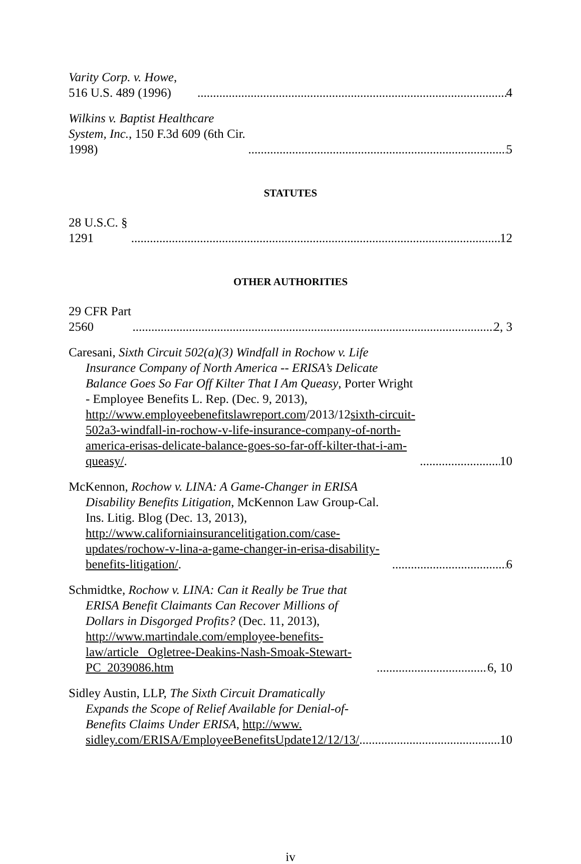Varity Corp. v. Howe, 516 U.S. 489 (1996) 4
Wilkins v. Baptist Healthcare System, Inc., 150 F.3d 609 (6th Cir. 1998) 5
STATUTES
28 U.S.C. § 1291 12
OTHER AUTHORITIES
29 CFR Part 2560 2, 3
Caresani, Sixth Circuit 502(a)(3) Windfall in Rochow v. Life Insurance Company of North America -- ERISA’s Delicate Balance Goes So Far Off Kilter That I Am Queasy, Porter Wright - Employee Benefits L. Rep. (Dec. 9, 2013), http://www.employeebenefitslawreport.com/2013/12sixth-circuit-502a3-windfall-in-rochow-v-life-insurance-company-of-north-america-erisas-delicate-balance-goes-so-far-off-kilter-that-i-am-queasy/. 10
McKennon, Rochow v. LINA: A Game-Changer in ERISA Disability Benefits Litigation, McKennon Law Group-Cal. Ins. Litig. Blog (Dec. 13, 2013), http://www.californiainsurancelitigation.com/case-updates/rochow-v-lina-a-game-changer-in-erisa-disability-benefits-litigation/. 6
Schmidtke, Rochow v. LINA: Can it Really be True that ERISA Benefit Claimants Can Recover Millions of Dollars in Disgorged Profits? (Dec. 11, 2013), http://www.martindale.com/employee-benefits-law/article_ Ogletree-Deakins-Nash-Smoak-Stewart-PC_2039086.htm 6, 10
Sidley Austin, LLP, The Sixth Circuit Dramatically Expands the Scope of Relief Available for Denial-of-Benefits Claims Under ERISA, http://www. sidley.com/ERISA/EmployeeBenefitsUpdate12/12/13/ 10
iv